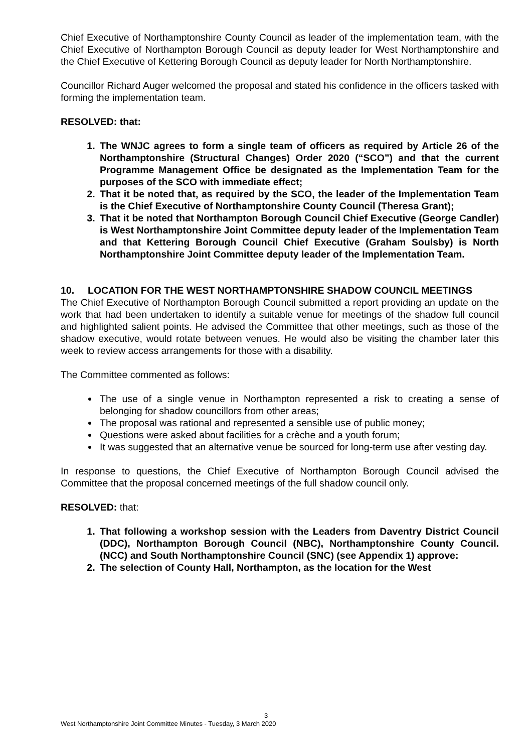Chief Executive of Northamptonshire County Council as leader of the implementation team, with the Chief Executive of Northampton Borough Council as deputy leader for West Northamptonshire and the Chief Executive of Kettering Borough Council as deputy leader for North Northamptonshire.
Councillor Richard Auger welcomed the proposal and stated his confidence in the officers tasked with forming the implementation team.
RESOLVED: that:
1. The WNJC agrees to form a single team of officers as required by Article 26 of the Northamptonshire (Structural Changes) Order 2020 (“SCO”) and that the current Programme Management Office be designated as the Implementation Team for the purposes of the SCO with immediate effect;
2. That it be noted that, as required by the SCO, the leader of the Implementation Team is the Chief Executive of Northamptonshire County Council (Theresa Grant);
3. That it be noted that Northampton Borough Council Chief Executive (George Candler) is West Northamptonshire Joint Committee deputy leader of the Implementation Team and that Kettering Borough Council Chief Executive (Graham Soulsby) is North Northamptonshire Joint Committee deputy leader of the Implementation Team.
10. LOCATION FOR THE WEST NORTHAMPTONSHIRE SHADOW COUNCIL MEETINGS
The Chief Executive of Northampton Borough Council submitted a report providing an update on the work that had been undertaken to identify a suitable venue for meetings of the shadow full council and highlighted salient points. He advised the Committee that other meetings, such as those of the shadow executive, would rotate between venues. He would also be visiting the chamber later this week to review access arrangements for those with a disability.
The Committee commented as follows:
The use of a single venue in Northampton represented a risk to creating a sense of belonging for shadow councillors from other areas;
The proposal was rational and represented a sensible use of public money;
Questions were asked about facilities for a crèche and a youth forum;
It was suggested that an alternative venue be sourced for long-term use after vesting day.
In response to questions, the Chief Executive of Northampton Borough Council advised the Committee that the proposal concerned meetings of the full shadow council only.
RESOLVED: that:
1. That following a workshop session with the Leaders from Daventry District Council (DDC), Northampton Borough Council (NBC), Northamptonshire County Council. (NCC) and South Northamptonshire Council (SNC) (see Appendix 1) approve:
2. The selection of County Hall, Northampton, as the location for the West
3
West Northamptonshire Joint Committee Minutes - Tuesday, 3 March 2020